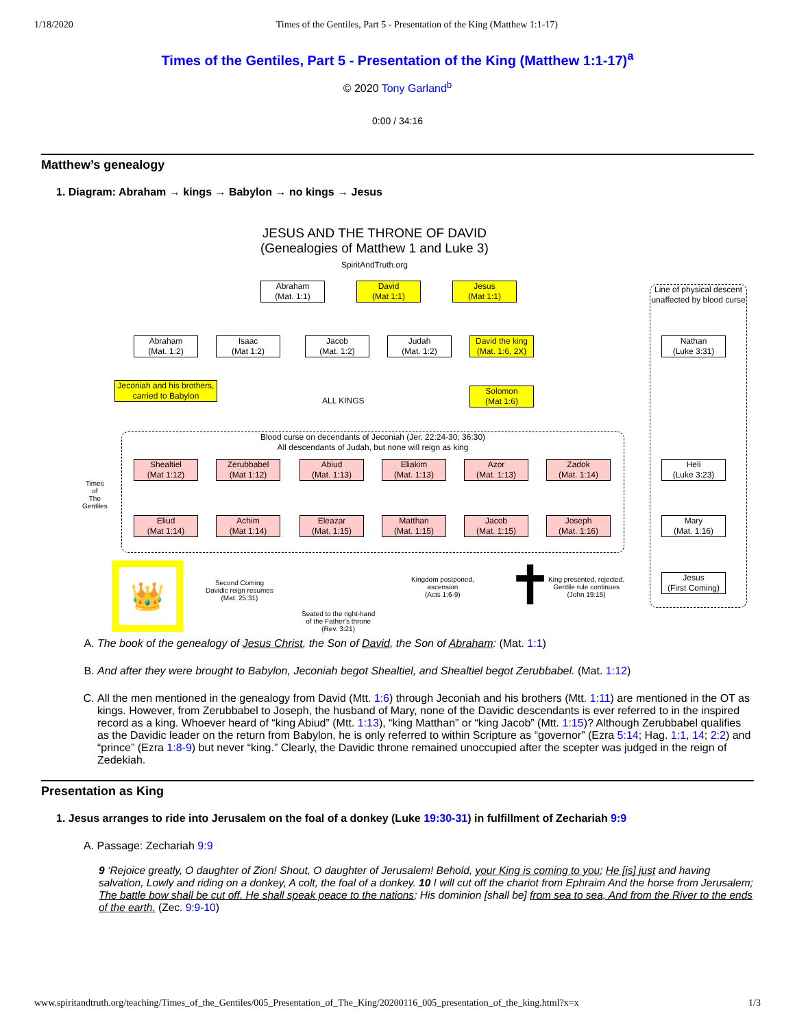1/18/2020 Times of the Gentiles, Part 5 - Presentation of the King (Matthew 1:1-17)
Times of the Gentiles, Part 5 - Presentation of the King (Matthew 1:1-17)<sup>a</sup>
© 2020 Tony Garland<sup>b</sup>
0:00 / 34:16
Matthew’s genealogy
1. Diagram: Abraham → kings → Babylon → no kings → Jesus
JESUS AND THE THRONE OF DAVID
(Genealogies of Matthew 1 and Luke 3)
SpiritAndTruth.org
Abraham
(Mat. 1:1)
David
(Mat 1:1)
Jesus
(Mat 1:1)
Line of physical descent unaffected by blood curse
Abraham
(Mat. 1:2)
Isaac
(Mat 1:2)
Jacob
(Mat. 1:2)
Judah
(Mat. 1:2)
David the king
(Mat. 1:6, 2X)
Nathan
(Luke 3:31)
Jeconiah and his brothers, carried to Babylon
ALL KINGS
Solomon
(Mat 1:6)
Times
of
The
Gentiles
Blood curse on decendants of Jeconiah (Jer. 22:24-30; 36:30)
All descendants of Judah, but none will reign as king
Shealtiel
(Mat 1:12)
Zerubbabel
(Mat 1:12)
Abiud
(Mat. 1:13)
Eliakim
(Mat. 1:13)
Azor
(Mat. 1:13)
Zadok
(Mat. 1:14)
Heli
(Luke 3:23)
Eliud
(Mat 1:14)
Achim
(Mat 1:14)
Eleazar
(Mat. 1:15)
Matthan
(Mat. 1:15)
Jacob
(Mat. 1:15)
Joseph
(Mat. 1:16)
Mary
(Mat. 1:16)
👑
Second Coming
Davidic reign resumes
(Mat. 25:31)
Seated to the right-hand
of the Father's throne
(Rev. 3:21)
Kingdom postponed,
ascension
(Acts 1:6-9)
✝
King presented, rejected,
Gentile rule continues
(John 19:15)
Jesus
(First Coming)
A. The book of the genealogy of Jesus Christ, the Son of David, the Son of Abraham: (Mat. 1:1)
B. And after they were brought to Babylon, Jeconiah begot Shealtiel, and Shealtiel begot Zerubbabel. (Mat. 1:12)
C. All the men mentioned in the genealogy from David (Mtt. 1:6) through Jeconiah and his brothers (Mtt. 1:11) are mentioned in the OT as kings. However, from Zerubbabel to Joseph, the husband of Mary, none of the Davidic descendants is ever referred to in the inspired record as a king. Whoever heard of “king Abiud” (Mtt. 1:13), “king Matthan” or “king Jacob” (Mtt. 1:15)? Although Zerubbabel qualifies as the Davidic leader on the return from Babylon, he is only referred to within Scripture as “governor” (Ezra 5:14; Hag. 1:1, 14; 2:2) and “prince” (Ezra 1:8-9) but never “king.” Clearly, the Davidic throne remained unoccupied after the scepter was judged in the reign of Zedekiah.
Presentation as King
1. Jesus arranges to ride into Jerusalem on the foal of a donkey (Luke 19:30-31) in fulfillment of Zechariah 9:9
A. Passage: Zechariah 9:9
9 ‘Rejoice greatly, O daughter of Zion! Shout, O daughter of Jerusalem! Behold, your King is coming to you; He [is] just and having salvation, Lowly and riding on a donkey, A colt, the foal of a donkey. 10 I will cut off the chariot from Ephraim And the horse from Jerusalem; The battle bow shall be cut off. He shall speak peace to the nations; His dominion [shall be] from sea to sea, And from the River to the ends of the earth. (Zec. 9:9-10)
www.spiritandtruth.org/teaching/Times_of_the_Gentiles/005_Presentation_of_The_King/20200116_005_presentation_of_the_king.html?x=x 1/3